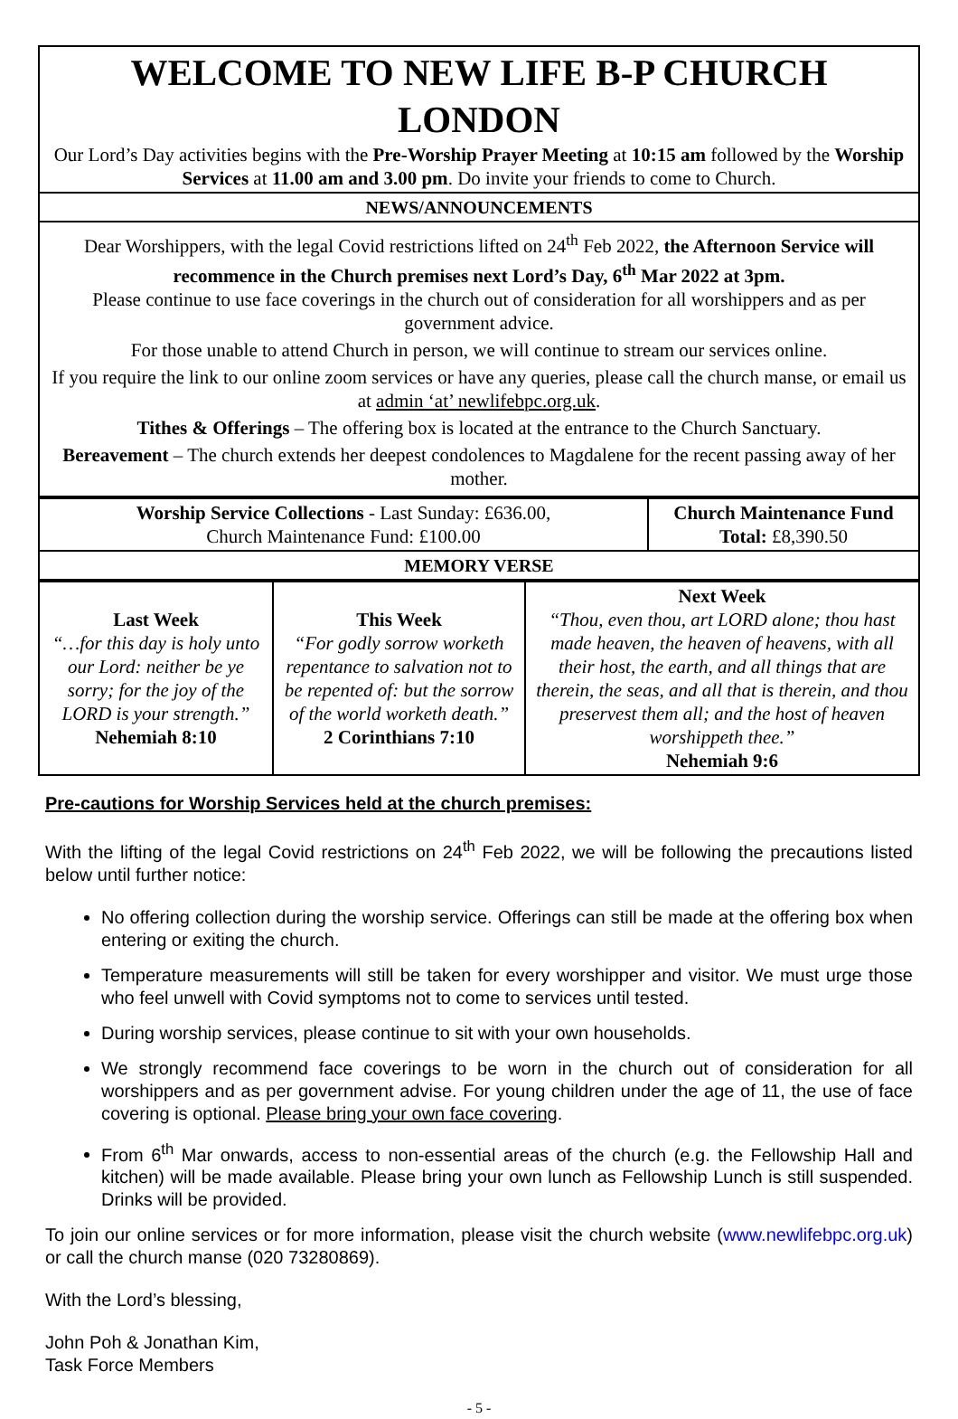| WELCOME TO NEW LIFE B-P CHURCH LONDON Our Lord’s Day activities begins with the Pre-Worship Prayer Meeting at 10:15 am followed by the Worship Services at 11.00 am and 3.00 pm . Do invite your friends to come to Church. |
| NEWS/ANNOUNCEMENTS |
| Dear Worshippers, with the legal Covid restrictions lifted on 24<sup>th</sup> Feb 2022, the Afternoon Service will recommence in the Church premises next Lord’s Day, 6<sup>th</sup> Mar 2022 at 3pm. Please continue to use face coverings in the church out of consideration for all worshippers and as per government advice. For those unable to attend Church in person, we will continue to stream our services online. If you require the link to our online zoom services or have any queries, please call the church manse, or email us at admin ‘at’ newlifebpc.org.uk . Tithes & Offerings – The offering box is located at the entrance to the Church Sanctuary. Bereavement – The church extends her deepest condolences to Magdalene for the recent passing away of her mother. |
| Worship Service Collections - Last Sunday: £636.00, Church Maintenance Fund: £100.00 | Church Maintenance Fund Total: £8,390.50 |
| MEMORY VERSE | |
| Last Week “…for this day is holy unto our Lord: neither be ye sorry; for the joy of the LORD is your strength.” Nehemiah 8:10 | This Week “For godly sorrow worketh repentance to salvation not to be repented of: but the sorrow of the world worketh death.” 2 Corinthians 7:10 | Next Week “Thou, even thou, art LORD alone; thou hast made heaven, the heaven of heavens, with all their host, the earth, and all things that are therein, the seas, and all that is therein, and thou preservest them all; and the host of heaven worshippeth thee.” Nehemiah 9:6 |
Pre-cautions for Worship Services held at the church premises:
With the lifting of the legal Covid restrictions on 24<sup>th</sup> Feb 2022, we will be following the precautions listed below until further notice:
No offering collection during the worship service. Offerings can still be made at the offering box when entering or exiting the church.
Temperature measurements will still be taken for every worshipper and visitor. We must urge those who feel unwell with Covid symptoms not to come to services until tested.
During worship services, please continue to sit with your own households.
We strongly recommend face coverings to be worn in the church out of consideration for all worshippers and as per government advise. For young children under the age of 11, the use of face covering is optional. Please bring your own face covering.
From 6<sup>th</sup> Mar onwards, access to non-essential areas of the church (e.g. the Fellowship Hall and kitchen) will be made available. Please bring your own lunch as Fellowship Lunch is still suspended. Drinks will be provided.
To join our online services or for more information, please visit the church website (www.newlifebpc.org.uk) or call the church manse (020 73280869).
With the Lord’s blessing,
John Poh & Jonathan Kim,
Task Force Members
- 5 -